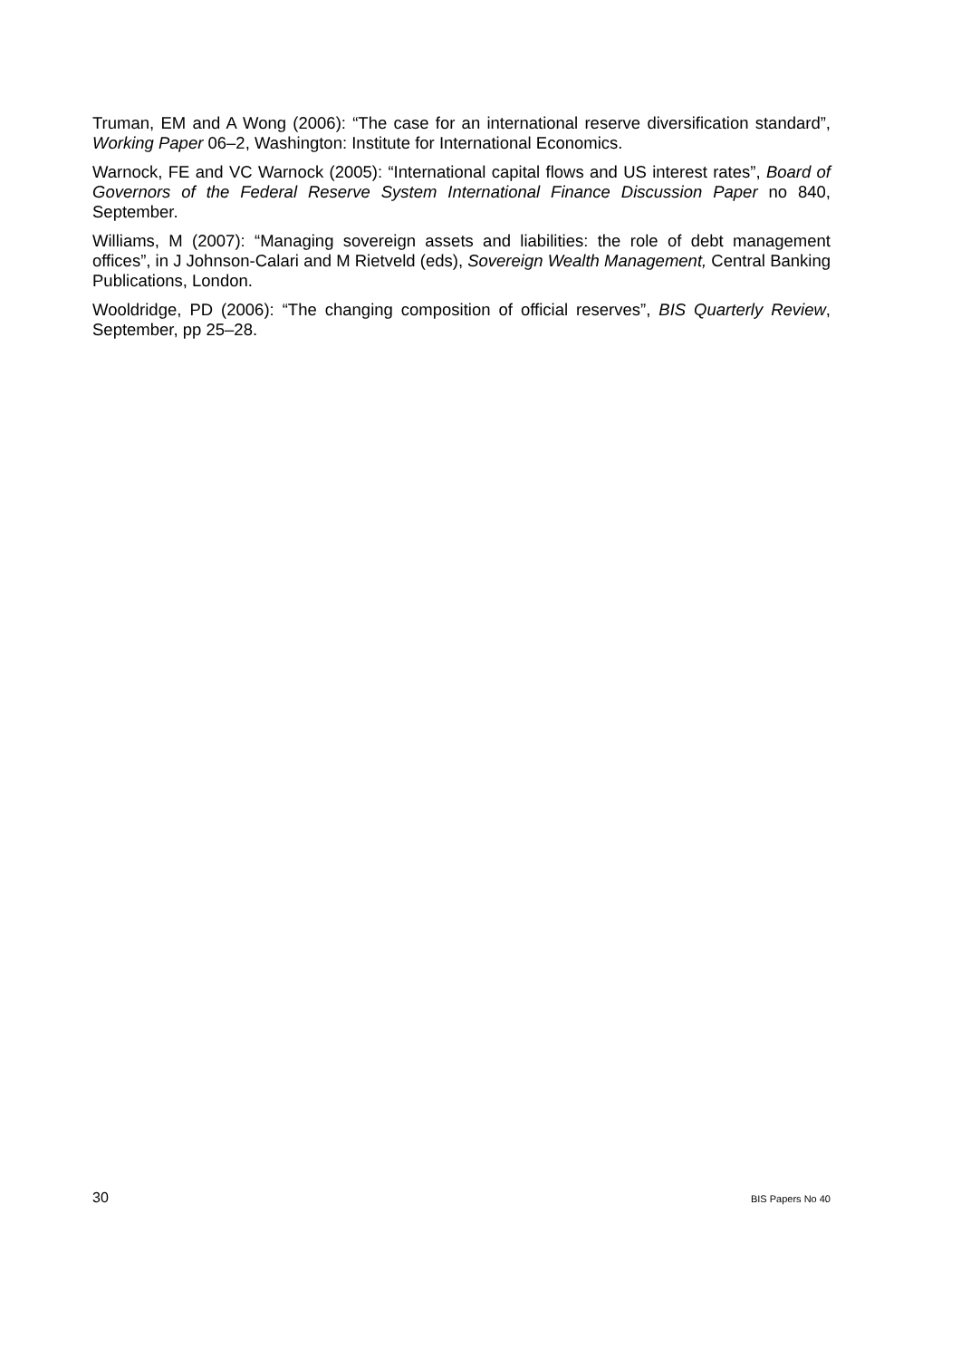Truman, EM and A Wong (2006): “The case for an international reserve diversification standard”, Working Paper 06–2, Washington: Institute for International Economics.
Warnock, FE and VC Warnock (2005): “International capital flows and US interest rates”, Board of Governors of the Federal Reserve System International Finance Discussion Paper no 840, September.
Williams, M (2007): “Managing sovereign assets and liabilities: the role of debt management offices”, in J Johnson-Calari and M Rietveld (eds), Sovereign Wealth Management, Central Banking Publications, London.
Wooldridge, PD (2006): “The changing composition of official reserves”, BIS Quarterly Review, September, pp 25–28.
30 BIS Papers No 40